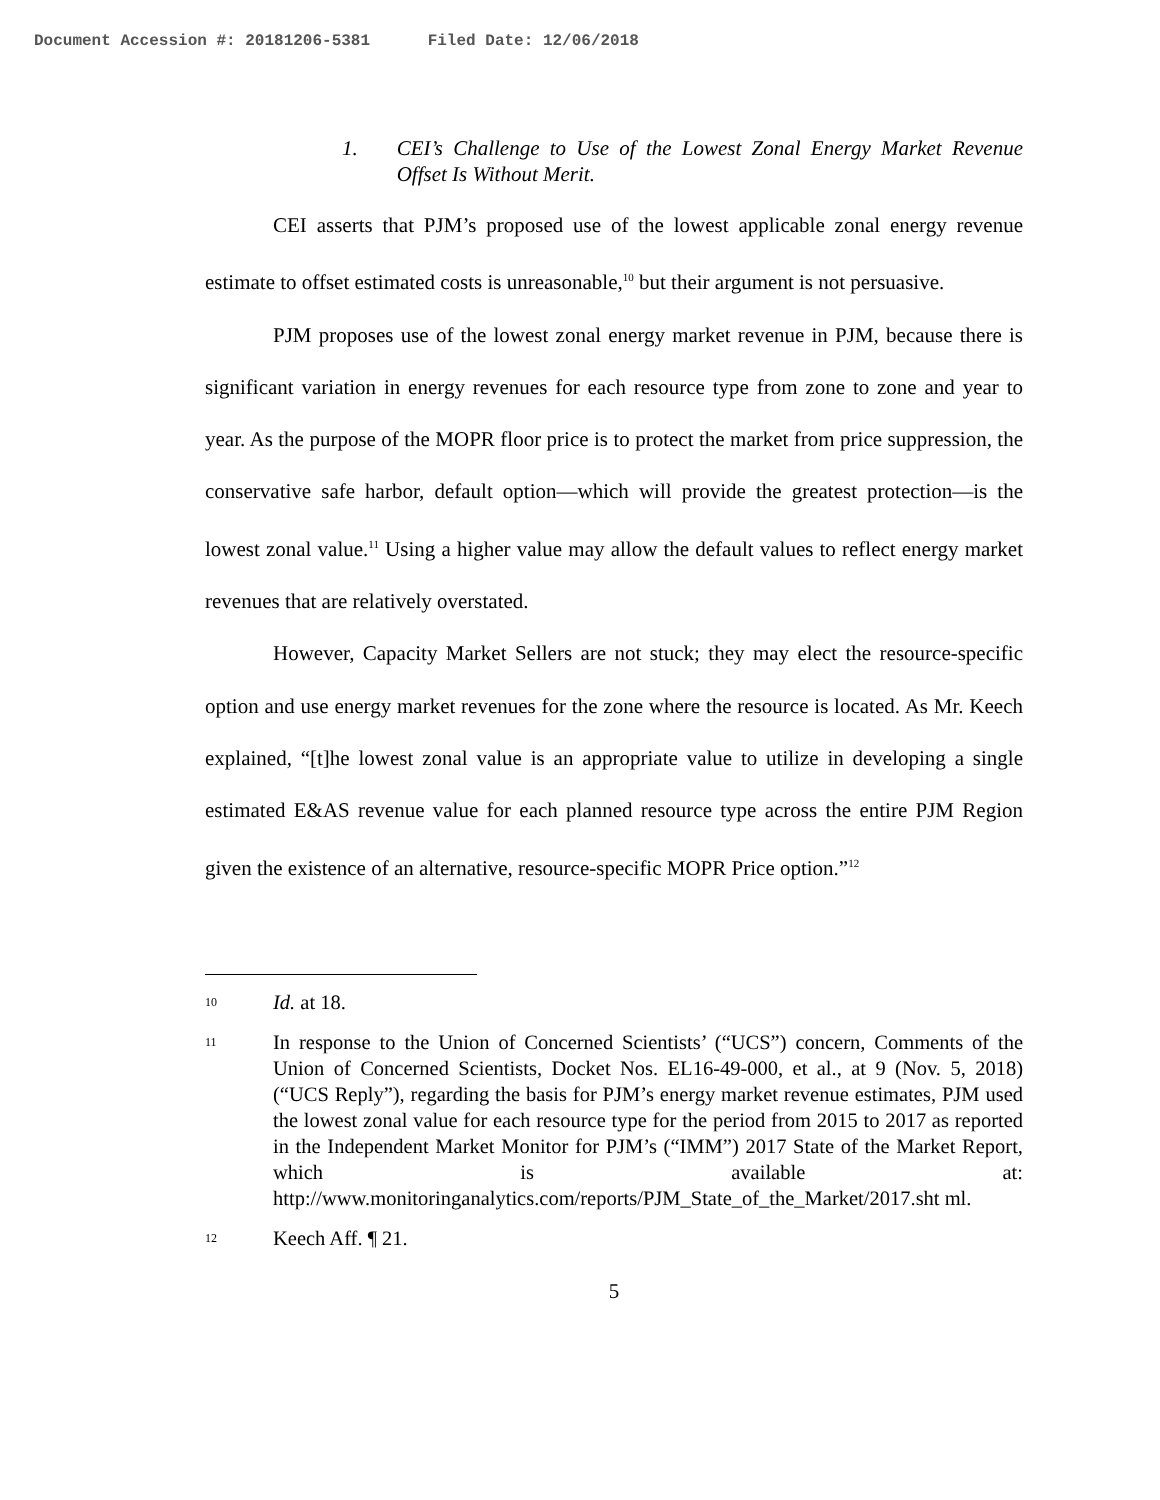Document Accession #: 20181206-5381 Filed Date: 12/06/2018
1. CEI’s Challenge to Use of the Lowest Zonal Energy Market Revenue Offset Is Without Merit.
CEI asserts that PJM’s proposed use of the lowest applicable zonal energy revenue estimate to offset estimated costs is unreasonable,<sup>10</sup> but their argument is not persuasive.
PJM proposes use of the lowest zonal energy market revenue in PJM, because there is significant variation in energy revenues for each resource type from zone to zone and year to year. As the purpose of the MOPR floor price is to protect the market from price suppression, the conservative safe harbor, default option—which will provide the greatest protection—is the lowest zonal value.<sup>11</sup> Using a higher value may allow the default values to reflect energy market revenues that are relatively overstated.
However, Capacity Market Sellers are not stuck; they may elect the resource-specific option and use energy market revenues for the zone where the resource is located. As Mr. Keech explained, “[t]he lowest zonal value is an appropriate value to utilize in developing a single estimated E&AS revenue value for each planned resource type across the entire PJM Region given the existence of an alternative, resource-specific MOPR Price option.”<sup>12</sup>
10 Id. at 18.
11 In response to the Union of Concerned Scientists’ (“UCS”) concern, Comments of the Union of Concerned Scientists, Docket Nos. EL16-49-000, et al., at 9 (Nov. 5, 2018) (“UCS Reply”), regarding the basis for PJM’s energy market revenue estimates, PJM used the lowest zonal value for each resource type for the period from 2015 to 2017 as reported in the Independent Market Monitor for PJM’s (“IMM”) 2017 State of the Market Report, which is available at: http://www.monitoringanalytics.com/reports/PJM_State_of_the_Market/2017.sht ml.
12 Keech Aff. ¶ 21.
5